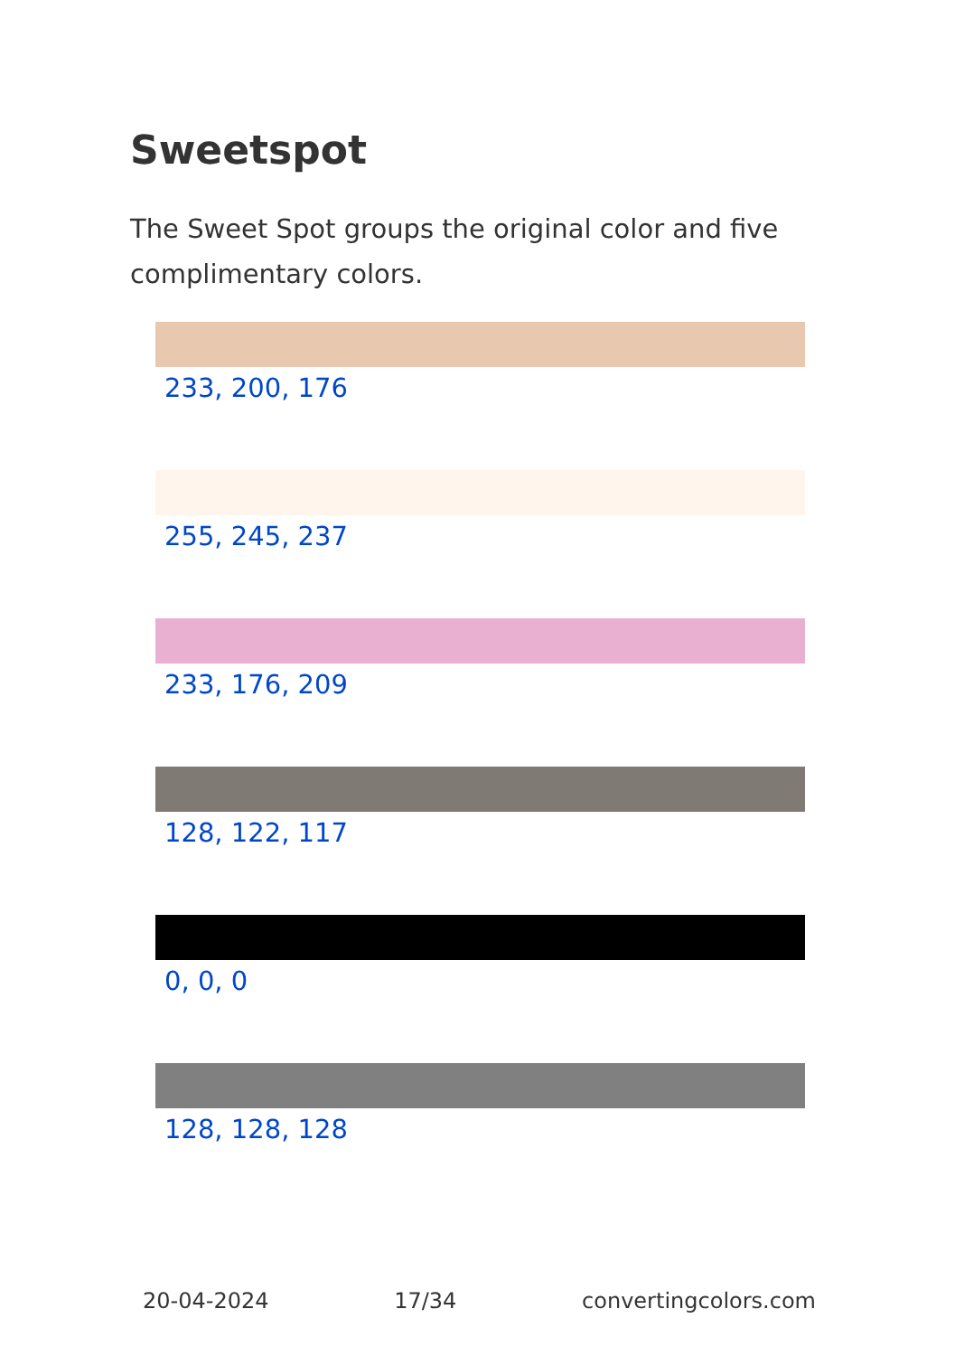Sweetspot
The Sweet Spot groups the original color and five complimentary colors.
233, 200, 176
255, 245, 237
233, 176, 209
128, 122, 117
0, 0, 0
128, 128, 128
20-04-2024 17/34 convertingcolors.com